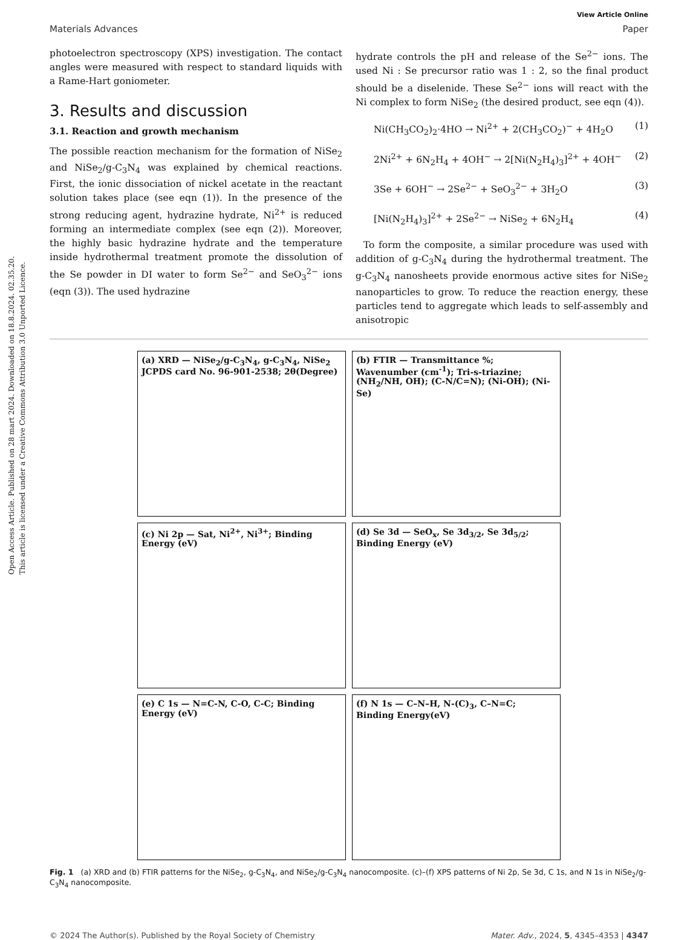Open Access Article. Published on 28 mart 2024. Downloaded on 18.8.2024. 02.35.20.
This article is licensed under a Creative Commons Attribution 3.0 Unported Licence.
View Article Online
Materials Advances Paper
photoelectron spectroscopy (XPS) investigation. The contact angles were measured with respect to standard liquids with a Rame-Hart goniometer.
3. Results and discussion
3.1. Reaction and growth mechanism
The possible reaction mechanism for the formation of NiSe<sub>2</sub> and NiSe<sub>2</sub>/g-C<sub>3</sub>N<sub>4</sub> was explained by chemical reactions. First, the ionic dissociation of nickel acetate in the reactant solution takes place (see eqn (1)). In the presence of the strong reducing agent, hydrazine hydrate, Ni<sup>2+</sup> is reduced forming an intermediate complex (see eqn (2)). Moreover, the highly basic hydrazine hydrate and the temperature inside hydrothermal treatment promote the dissolution of the Se powder in DI water to form Se<sup>2−</sup> and SeO<sub>3</sub><sup>2−</sup> ions (eqn (3)). The used hydrazine
hydrate controls the pH and release of the Se<sup>2−</sup> ions. The used Ni : Se precursor ratio was 1 : 2, so the final product should be a diselenide. These Se<sup>2−</sup> ions will react with the Ni complex to form NiSe<sub>2</sub> (the desired product, see eqn (4)).
Ni(CH<sub>3</sub>CO<sub>2</sub>)<sub>2</sub>·4HO → Ni<sup>2+</sup> + 2(CH<sub>3</sub>CO<sub>2</sub>)<sup>−</sup> + 4H<sub>2</sub>O (1)
2Ni<sup>2+</sup> + 6N<sub>2</sub>H<sub>4</sub> + 4OH<sup>−</sup> → 2[Ni(N<sub>2</sub>H<sub>4</sub>)<sub>3</sub>]<sup>2+</sup> + 4OH<sup>−</sup> (2)
3Se + 6OH<sup>−</sup> → 2Se<sup>2−</sup> + SeO<sub>3</sub><sup>2−</sup> + 3H<sub>2</sub>O (3)
[Ni(N<sub>2</sub>H<sub>4</sub>)<sub>3</sub>]<sup>2+</sup> + 2Se<sup>2−</sup> → NiSe<sub>2</sub> + 6N<sub>2</sub>H<sub>4</sub> (4)
To form the composite, a similar procedure was used with addition of g-C<sub>3</sub>N<sub>4</sub> during the hydrothermal treatment. The g-C<sub>3</sub>N<sub>4</sub> nanosheets provide enormous active sites for NiSe<sub>2</sub> nanoparticles to grow. To reduce the reaction energy, these particles tend to aggregate which leads to self-assembly and anisotropic
(a) XRD — NiSe<sub>2</sub>/g-C<sub>3</sub>N<sub>4</sub>, g-C<sub>3</sub>N<sub>4</sub>, NiSe<sub>2</sub> JCPDS card No. 96-901-2538; 2θ(Degree)
(b) FTIR — Transmittance %; Wavenumber (cm<sup>-1</sup>); Tri-s-triazine; (NH<sub>2</sub>/NH, OH); (C-N/C=N); (Ni-OH); (Ni-Se)
(c) Ni 2p — Sat, Ni<sup>2+</sup>, Ni<sup>3+</sup>; Binding Energy (eV)
(d) Se 3d — SeO<sub>x</sub>, Se 3d<sub>3/2</sub>, Se 3d<sub>5/2</sub>; Binding Energy (eV)
(e) C 1s — N=C-N, C-O, C-C; Binding Energy (eV)
(f) N 1s — C–N–H, N-(C)<sub>3</sub>, C–N=C; Binding Energy(eV)
Fig. 1 (a) XRD and (b) FTIR patterns for the NiSe<sub>2</sub>, g-C<sub>3</sub>N<sub>4</sub>, and NiSe<sub>2</sub>/g-C<sub>3</sub>N<sub>4</sub> nanocomposite. (c)–(f) XPS patterns of Ni 2p, Se 3d, C 1s, and N 1s in NiSe<sub>2</sub>/g-C<sub>3</sub>N<sub>4</sub> nanocomposite.
© 2024 The Author(s). Published by the Royal Society of Chemistry Mater. Adv., 2024, 5, 4345–4353 | 4347